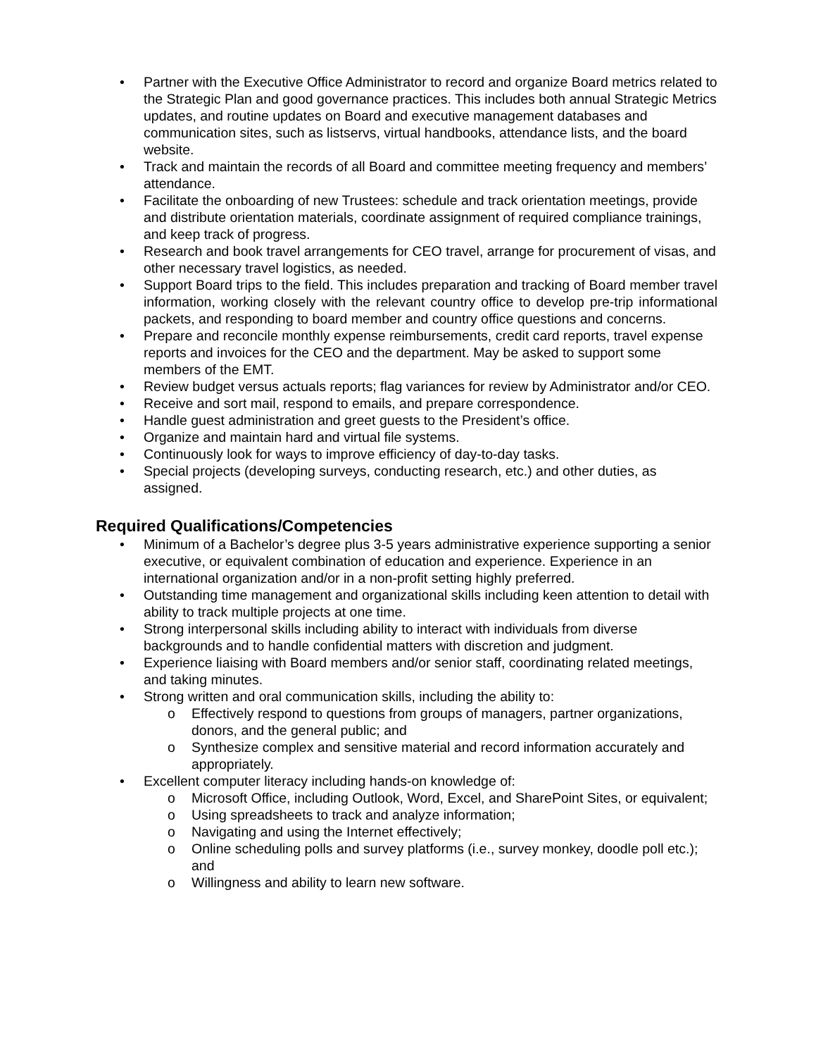• Partner with the Executive Office Administrator to record and organize Board metrics related to the Strategic Plan and good governance practices. This includes both annual Strategic Metrics updates, and routine updates on Board and executive management databases and communication sites, such as listservs, virtual handbooks, attendance lists, and the board website.
• Track and maintain the records of all Board and committee meeting frequency and members’ attendance.
• Facilitate the onboarding of new Trustees: schedule and track orientation meetings, provide and distribute orientation materials, coordinate assignment of required compliance trainings, and keep track of progress.
• Research and book travel arrangements for CEO travel, arrange for procurement of visas, and other necessary travel logistics, as needed.
• Support Board trips to the field. This includes preparation and tracking of Board member travel information, working closely with the relevant country office to develop pre-trip informational packets, and responding to board member and country office questions and concerns.
• Prepare and reconcile monthly expense reimbursements, credit card reports, travel expense reports and invoices for the CEO and the department. May be asked to support some members of the EMT.
• Review budget versus actuals reports; flag variances for review by Administrator and/or CEO.
• Receive and sort mail, respond to emails, and prepare correspondence.
• Handle guest administration and greet guests to the President’s office.
• Organize and maintain hard and virtual file systems.
• Continuously look for ways to improve efficiency of day-to-day tasks.
• Special projects (developing surveys, conducting research, etc.) and other duties, as assigned.
Required Qualifications/Competencies
• Minimum of a Bachelor’s degree plus 3-5 years administrative experience supporting a senior executive, or equivalent combination of education and experience. Experience in an international organization and/or in a non-profit setting highly preferred.
• Outstanding time management and organizational skills including keen attention to detail with ability to track multiple projects at one time.
• Strong interpersonal skills including ability to interact with individuals from diverse backgrounds and to handle confidential matters with discretion and judgment.
• Experience liaising with Board members and/or senior staff, coordinating related meetings, and taking minutes.
• Strong written and oral communication skills, including the ability to:
o Effectively respond to questions from groups of managers, partner organizations, donors, and the general public; and
o Synthesize complex and sensitive material and record information accurately and appropriately.
• Excellent computer literacy including hands-on knowledge of:
o Microsoft Office, including Outlook, Word, Excel, and SharePoint Sites, or equivalent;
o Using spreadsheets to track and analyze information;
o Navigating and using the Internet effectively;
o Online scheduling polls and survey platforms (i.e., survey monkey, doodle poll etc.); and
o Willingness and ability to learn new software.